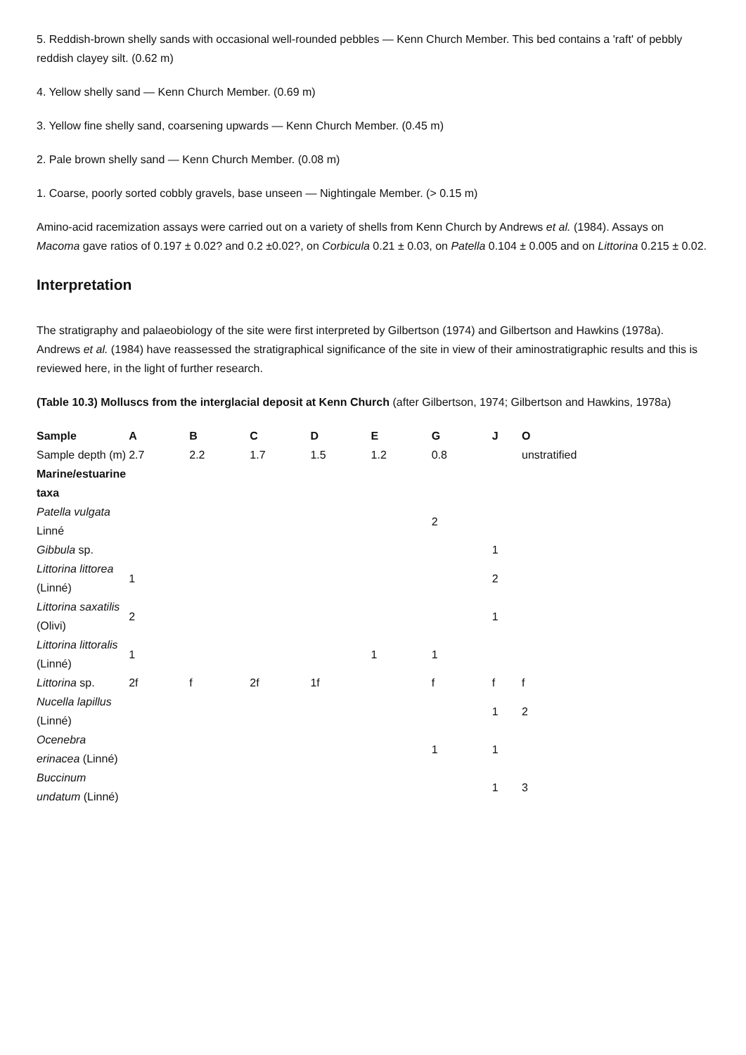5. Reddish-brown shelly sands with occasional well-rounded pebbles — Kenn Church Member. This bed contains a 'raft' of pebbly reddish clayey silt. (0.62 m)
4. Yellow shelly sand — Kenn Church Member. (0.69 m)
3. Yellow fine shelly sand, coarsening upwards — Kenn Church Member. (0.45 m)
2. Pale brown shelly sand — Kenn Church Member. (0.08 m)
1. Coarse, poorly sorted cobbly gravels, base unseen — Nightingale Member. (> 0.15 m)
Amino-acid racemization assays were carried out on a variety of shells from Kenn Church by Andrews et al. (1984). Assays on Macoma gave ratios of 0.197 ± 0.02? and 0.2 ±0.02?, on Corbicula 0.21 ± 0.03, on Patella 0.104 ± 0.005 and on Littorina 0.215 ± 0.02.
Interpretation
The stratigraphy and palaeobiology of the site were first interpreted by Gilbertson (1974) and Gilbertson and Hawkins (1978a). Andrews et al. (1984) have reassessed the stratigraphical significance of the site in view of their aminostratigraphic results and this is reviewed here, in the light of further research.
(Table 10.3) Molluscs from the interglacial deposit at Kenn Church (after Gilbertson, 1974; Gilbertson and Hawkins, 1978a)
| Sample | A | B | C | D | E | G | J | O |
| --- | --- | --- | --- | --- | --- | --- | --- | --- |
| Sample depth (m) | 2.7 | 2.2 | 1.7 | 1.5 | 1.2 | 0.8 | | unstratified |
| Marine/estuarine taxa | | | | | | | | |
| Patella vulgata Linné | | | | | | 2 | | |
| Gibbula sp. | | | | | | | 1 | |
| Littorina littorea (Linné) | 1 | | | | | | 2 | |
| Littorina saxatilis (Olivi) | 2 | | | | | | 1 | |
| Littorina littoralis (Linné) | 1 | | | | 1 | 1 | | |
| Littorina sp. | 2f | f | 2f | 1f | | f | f | f |
| Nucella lapillus (Linné) | | | | | | | 1 | 2 |
| Ocenebra erinacea (Linné) | | | | | | 1 | 1 | |
| Buccinum undatum (Linné) | | | | | | | 1 | 3 |